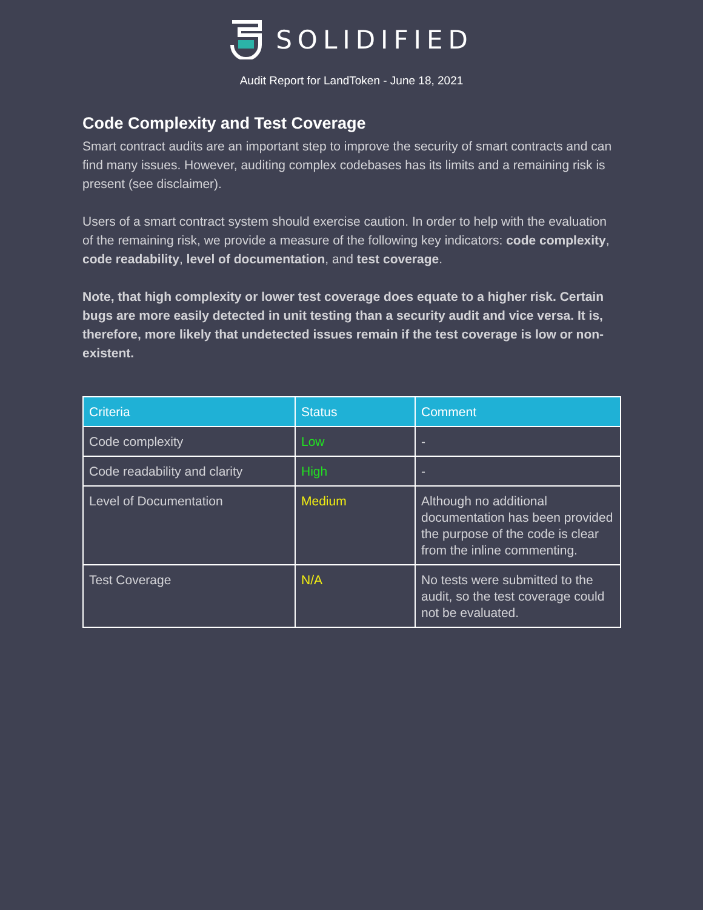SOLIDIFIED
Audit Report for LandToken - June 18, 2021
Code Complexity and Test Coverage
Smart contract audits are an important step to improve the security of smart contracts and can find many issues. However, auditing complex codebases has its limits and a remaining risk is present (see disclaimer).
Users of a smart contract system should exercise caution. In order to help with the evaluation of the remaining risk, we provide a measure of the following key indicators: code complexity, code readability, level of documentation, and test coverage.
Note, that high complexity or lower test coverage does equate to a higher risk. Certain bugs are more easily detected in unit testing than a security audit and vice versa. It is, therefore, more likely that undetected issues remain if the test coverage is low or non-existent.
| Criteria | Status | Comment |
| --- | --- | --- |
| Code complexity | Low | - |
| Code readability and clarity | High | - |
| Level of Documentation | Medium | Although no additional documentation has been provided the purpose of the code is clear from the inline commenting. |
| Test Coverage | N/A | No tests were submitted to the audit, so the test coverage could not be evaluated. |